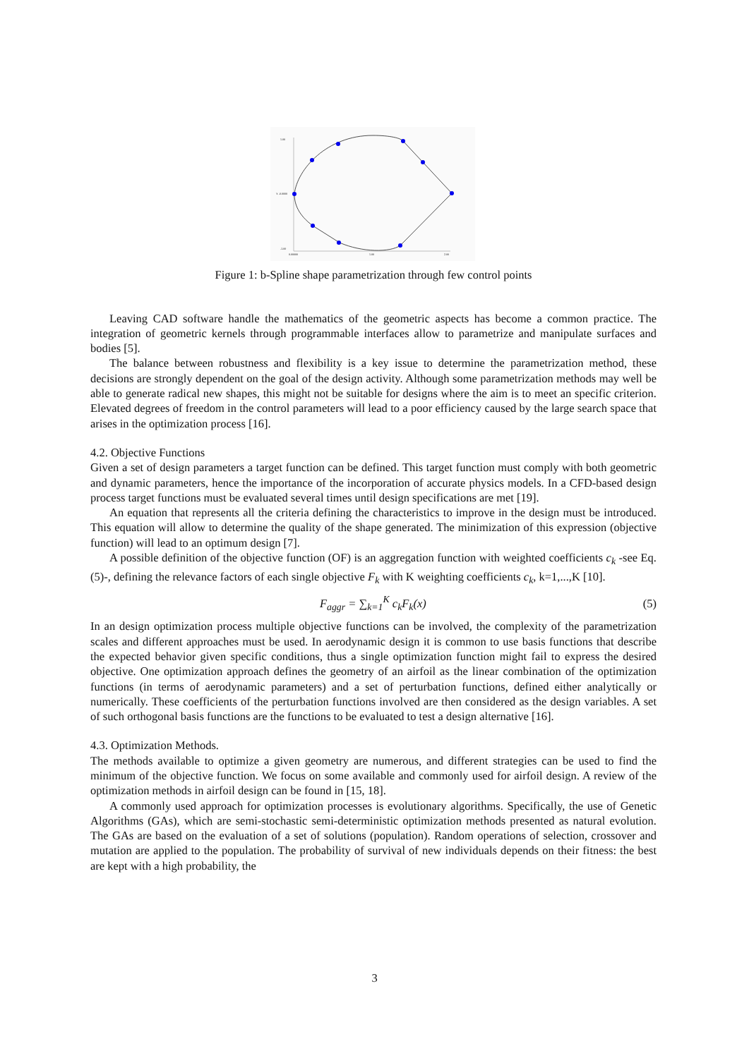1.00
Y -0.0000
-1.00
0.00000
1.00
2.00
Figure 1: b-Spline shape parametrization through few control points
Leaving CAD software handle the mathematics of the geometric aspects has become a common practice. The integration of geometric kernels through programmable interfaces allow to parametrize and manipulate surfaces and bodies [5].
The balance between robustness and flexibility is a key issue to determine the parametrization method, these decisions are strongly dependent on the goal of the design activity. Although some parametrization methods may well be able to generate radical new shapes, this might not be suitable for designs where the aim is to meet an specific criterion. Elevated degrees of freedom in the control parameters will lead to a poor efficiency caused by the large search space that arises in the optimization process [16].
4.2. Objective Functions
Given a set of design parameters a target function can be defined. This target function must comply with both geometric and dynamic parameters, hence the importance of the incorporation of accurate physics models. In a CFD-based design process target functions must be evaluated several times until design specifications are met [19].
An equation that represents all the criteria defining the characteristics to improve in the design must be introduced. This equation will allow to determine the quality of the shape generated. The minimization of this expression (objective function) will lead to an optimum design [7].
A possible definition of the objective function (OF) is an aggregation function with weighted coefficients c<sub>k</sub> -see Eq.(5)-, defining the relevance factors of each single objective F<sub>k</sub> with K weighting coefficients c<sub>k</sub>, k=1,...,K [10].
F<sub>aggr</sub> = ∑<sub>k=1</sub><sup>K</sup> c<sub>k</sub>F<sub>k</sub>(x) (5)
In an design optimization process multiple objective functions can be involved, the complexity of the parametrization scales and different approaches must be used. In aerodynamic design it is common to use basis functions that describe the expected behavior given specific conditions, thus a single optimization function might fail to express the desired objective. One optimization approach defines the geometry of an airfoil as the linear combination of the optimization functions (in terms of aerodynamic parameters) and a set of perturbation functions, defined either analytically or numerically. These coefficients of the perturbation functions involved are then considered as the design variables. A set of such orthogonal basis functions are the functions to be evaluated to test a design alternative [16].
4.3. Optimization Methods.
The methods available to optimize a given geometry are numerous, and different strategies can be used to find the minimum of the objective function. We focus on some available and commonly used for airfoil design. A review of the optimization methods in airfoil design can be found in [15, 18].
A commonly used approach for optimization processes is evolutionary algorithms. Specifically, the use of Genetic Algorithms (GAs), which are semi-stochastic semi-deterministic optimization methods presented as natural evolution. The GAs are based on the evaluation of a set of solutions (population). Random operations of selection, crossover and mutation are applied to the population. The probability of survival of new individuals depends on their fitness: the best are kept with a high probability, the
3